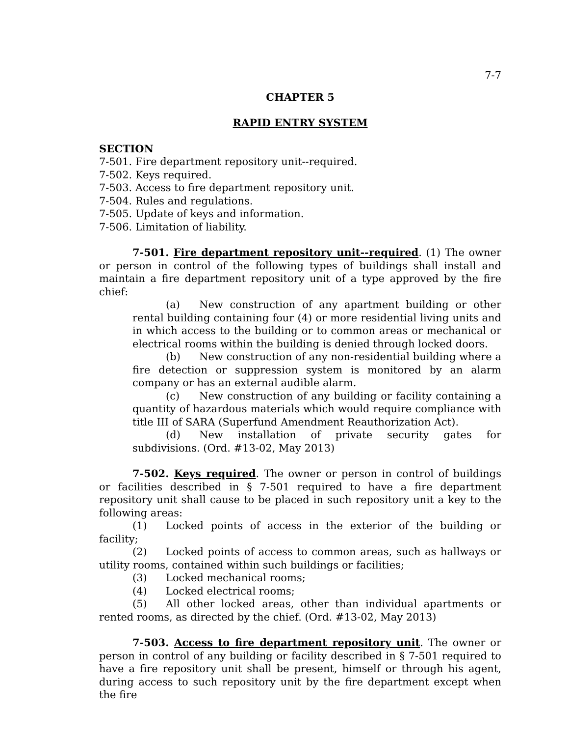7-7
CHAPTER 5
RAPID ENTRY SYSTEM
SECTION
7-501. Fire department repository unit--required.
7-502. Keys required.
7-503. Access to fire department repository unit.
7-504. Rules and regulations.
7-505. Update of keys and information.
7-506. Limitation of liability.
7-501. Fire department repository unit--required. (1) The owner or person in control of the following types of buildings shall install and maintain a fire department repository unit of a type approved by the fire chief:
(a) New construction of any apartment building or other rental building containing four (4) or more residential living units and in which access to the building or to common areas or mechanical or electrical rooms within the building is denied through locked doors.
(b) New construction of any non-residential building where a fire detection or suppression system is monitored by an alarm company or has an external audible alarm.
(c) New construction of any building or facility containing a quantity of hazardous materials which would require compliance with title III of SARA (Superfund Amendment Reauthorization Act).
(d) New installation of private security gates for subdivisions. (Ord. #13-02, May 2013)
7-502. Keys required. The owner or person in control of buildings or facilities described in § 7-501 required to have a fire department repository unit shall cause to be placed in such repository unit a key to the following areas:
(1) Locked points of access in the exterior of the building or facility;
(2) Locked points of access to common areas, such as hallways or utility rooms, contained within such buildings or facilities;
(3) Locked mechanical rooms;
(4) Locked electrical rooms;
(5) All other locked areas, other than individual apartments or rented rooms, as directed by the chief. (Ord. #13-02, May 2013)
7-503. Access to fire department repository unit. The owner or person in control of any building or facility described in § 7-501 required to have a fire repository unit shall be present, himself or through his agent, during access to such repository unit by the fire department except when the fire